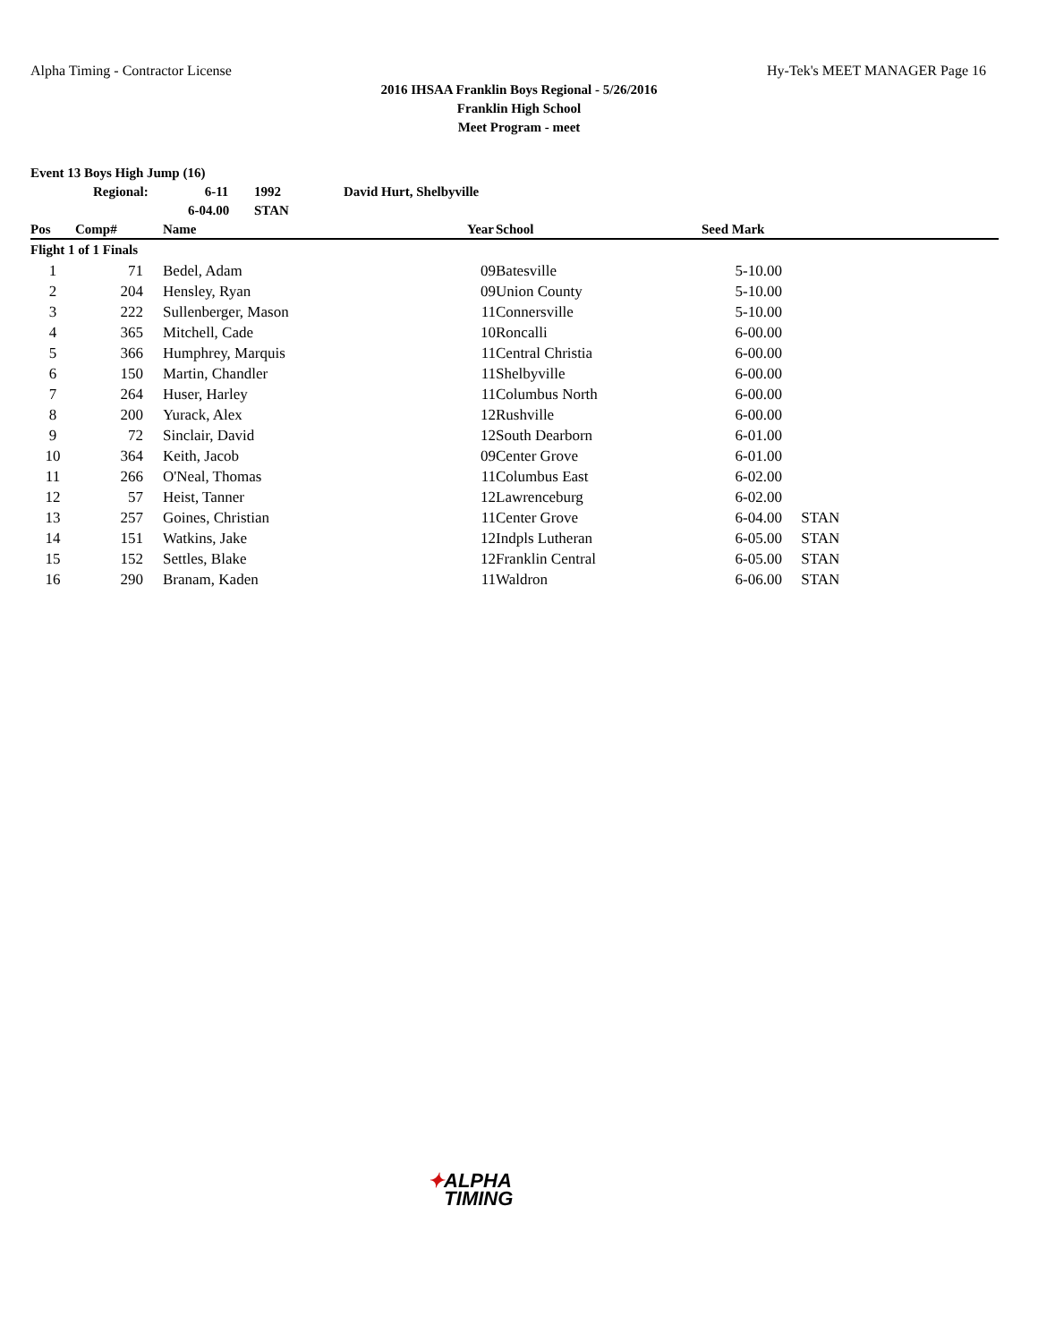Alpha Timing - Contractor License Hy-Tek's MEET MANAGER Page 16
2016 IHSAA Franklin Boys Regional - 5/26/2016
Franklin High School
Meet Program - meet
| Event 13 Boys High Jump (16) | | | | |
| | Regional: | 6-11 | 1992 | David Hurt, Shelbyville |
| | | 6-04.00 | STAN | |
| Pos | Comp# | | Name | Year | School | Seed Mark | |
| --- | --- | --- | --- | --- | --- | --- | --- |
| Flight 1 of 1 Finals | | | | | | | |
| 1 | 71 | | Bedel, Adam | 09 | Batesville | 5-10.00 | |
| 2 | 204 | | Hensley, Ryan | 09 | Union County | 5-10.00 | |
| 3 | 222 | | Sullenberger, Mason | 11 | Connersville | 5-10.00 | |
| 4 | 365 | | Mitchell, Cade | 10 | Roncalli | 6-00.00 | |
| 5 | 366 | | Humphrey, Marquis | 11 | Central Christia | 6-00.00 | |
| 6 | 150 | | Martin, Chandler | 11 | Shelbyville | 6-00.00 | |
| 7 | 264 | | Huser, Harley | 11 | Columbus North | 6-00.00 | |
| 8 | 200 | | Yurack, Alex | 12 | Rushville | 6-00.00 | |
| 9 | 72 | | Sinclair, David | 12 | South Dearborn | 6-01.00 | |
| 10 | 364 | | Keith, Jacob | 09 | Center Grove | 6-01.00 | |
| 11 | 266 | | O'Neal, Thomas | 11 | Columbus East | 6-02.00 | |
| 12 | 57 | | Heist, Tanner | 12 | Lawrenceburg | 6-02.00 | |
| 13 | 257 | | Goines, Christian | 11 | Center Grove | 6-04.00 | STAN |
| 14 | 151 | | Watkins, Jake | 12 | Indpls Lutheran | 6-05.00 | STAN |
| 15 | 152 | | Settles, Blake | 12 | Franklin Central | 6-05.00 | STAN |
| 16 | 290 | | Branam, Kaden | 11 | Waldron | 6-06.00 | STAN |
✦ALPHA
TIMING